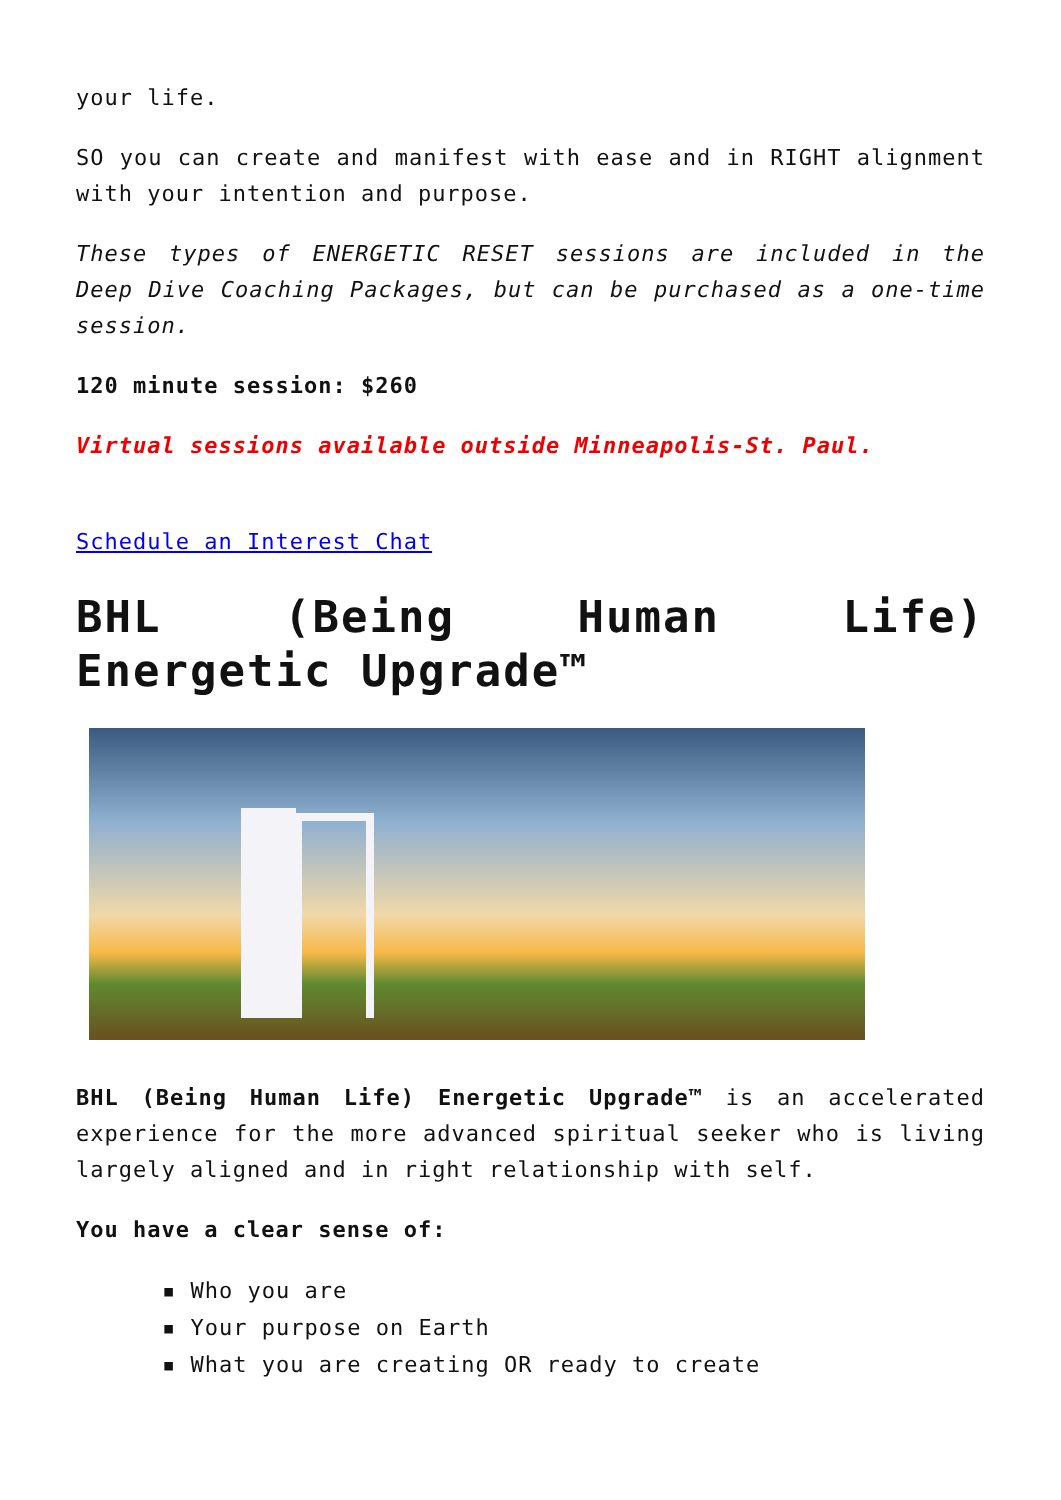your life.
SO you can create and manifest with ease and in RIGHT alignment with your intention and purpose.
These types of ENERGETIC RESET sessions are included in the Deep Dive Coaching Packages, but can be purchased as a one-time session.
120 minute session: $260
Virtual sessions available outside Minneapolis-St. Paul.
Schedule an Interest Chat
BHL (Being Human Life) Energetic Upgrade™
BHL (Being Human Life) Energetic Upgrade™ is an accelerated experience for the more advanced spiritual seeker who is living largely aligned and in right relationship with self.
You have a clear sense of:
▪ Who you are
▪ Your purpose on Earth
▪ What you are creating OR ready to create